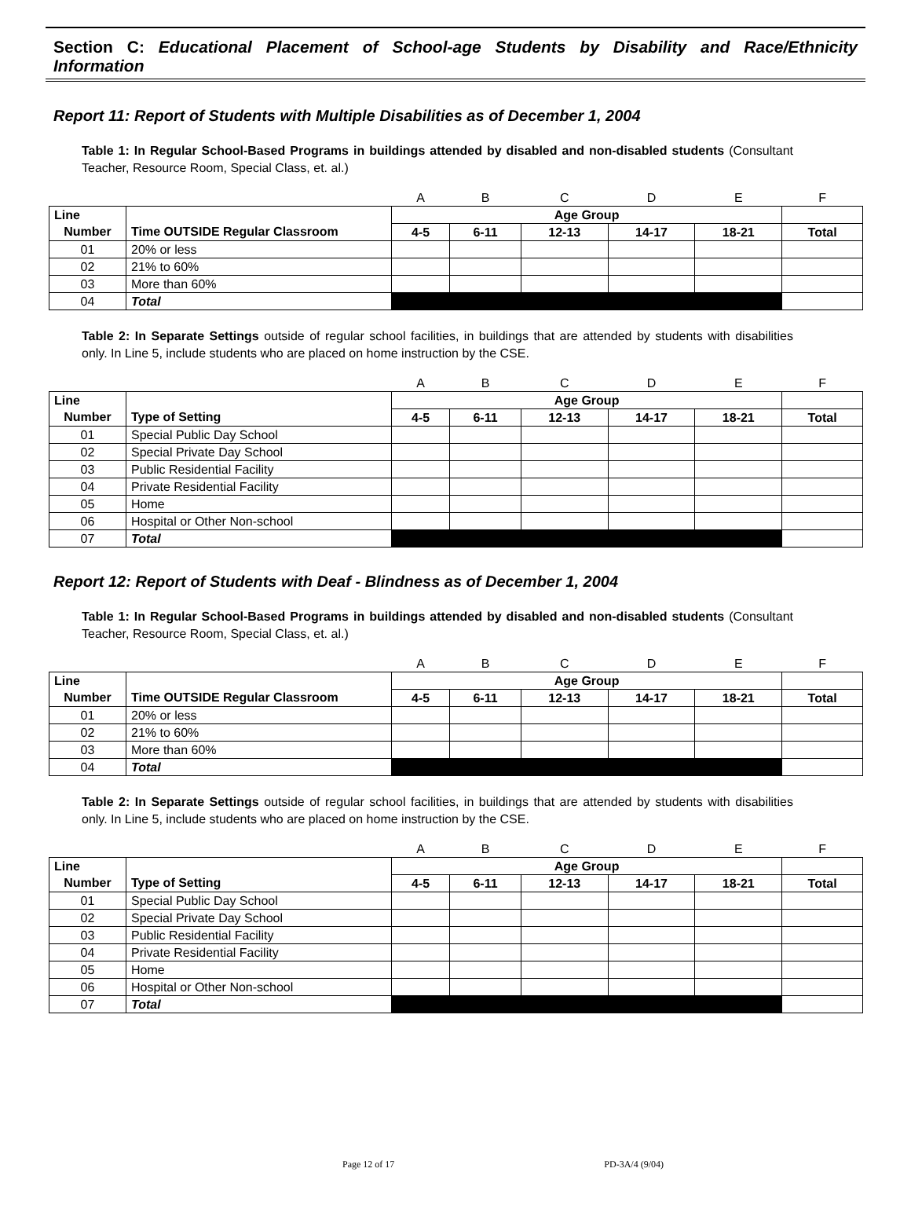Section C: Educational Placement of School-age Students by Disability and Race/Ethnicity Information
Report 11: Report of Students with Multiple Disabilities as of December 1, 2004
Table 1: In Regular School-Based Programs in buildings attended by disabled and non-disabled students (Consultant Teacher, Resource Room, Special Class, et. al.)
| | | A | B | C | D | E | F |
| Line | | Age Group | | | | | |
| Number | Time OUTSIDE Regular Classroom | 4-5 | 6-11 | 12-13 | 14-17 | 18-21 | Total |
| 01 | 20% or less | | | | | | |
| 02 | 21% to 60% | | | | | | |
| 03 | More than 60% | | | | | | |
| 04 | Total | | | | | | |
Table 2: In Separate Settings outside of regular school facilities, in buildings that are attended by students with disabilities only. In Line 5, include students who are placed on home instruction by the CSE.
| | | A | B | C | D | E | F |
| Line | | Age Group | | | | | |
| Number | Type of Setting | 4-5 | 6-11 | 12-13 | 14-17 | 18-21 | Total |
| 01 | Special Public Day School | | | | | | |
| 02 | Special Private Day School | | | | | | |
| 03 | Public Residential Facility | | | | | | |
| 04 | Private Residential Facility | | | | | | |
| 05 | Home | | | | | | |
| 06 | Hospital or Other Non-school | | | | | | |
| 07 | Total | | | | | | |
Report 12: Report of Students with Deaf - Blindness as of December 1, 2004
Table 1: In Regular School-Based Programs in buildings attended by disabled and non-disabled students (Consultant Teacher, Resource Room, Special Class, et. al.)
| | | A | B | C | D | E | F |
| Line | | Age Group | | | | | |
| Number | Time OUTSIDE Regular Classroom | 4-5 | 6-11 | 12-13 | 14-17 | 18-21 | Total |
| 01 | 20% or less | | | | | | |
| 02 | 21% to 60% | | | | | | |
| 03 | More than 60% | | | | | | |
| 04 | Total | | | | | | |
Table 2: In Separate Settings outside of regular school facilities, in buildings that are attended by students with disabilities only. In Line 5, include students who are placed on home instruction by the CSE.
| | | A | B | C | D | E | F |
| Line | | Age Group | | | | | |
| Number | Type of Setting | 4-5 | 6-11 | 12-13 | 14-17 | 18-21 | Total |
| 01 | Special Public Day School | | | | | | |
| 02 | Special Private Day School | | | | | | |
| 03 | Public Residential Facility | | | | | | |
| 04 | Private Residential Facility | | | | | | |
| 05 | Home | | | | | | |
| 06 | Hospital or Other Non-school | | | | | | |
| 07 | Total | | | | | | |
Page 12 of 17 PD-3A/4 (9/04)